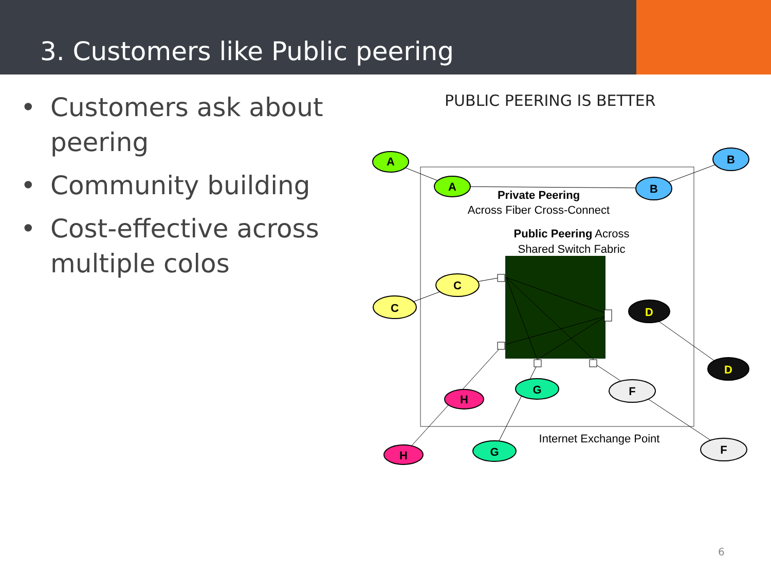3. Customers like Public peering
• Customers ask about peering
• Community building
• Cost-effective across multiple colos
PUBLIC PEERING IS BETTER
A
A
B
B
C
C
D
D
H
H
G
G
F
F
Private Peering
Across Fiber Cross-Connect
Public Peering Across
Shared Switch Fabric
Internet Exchange Point
6